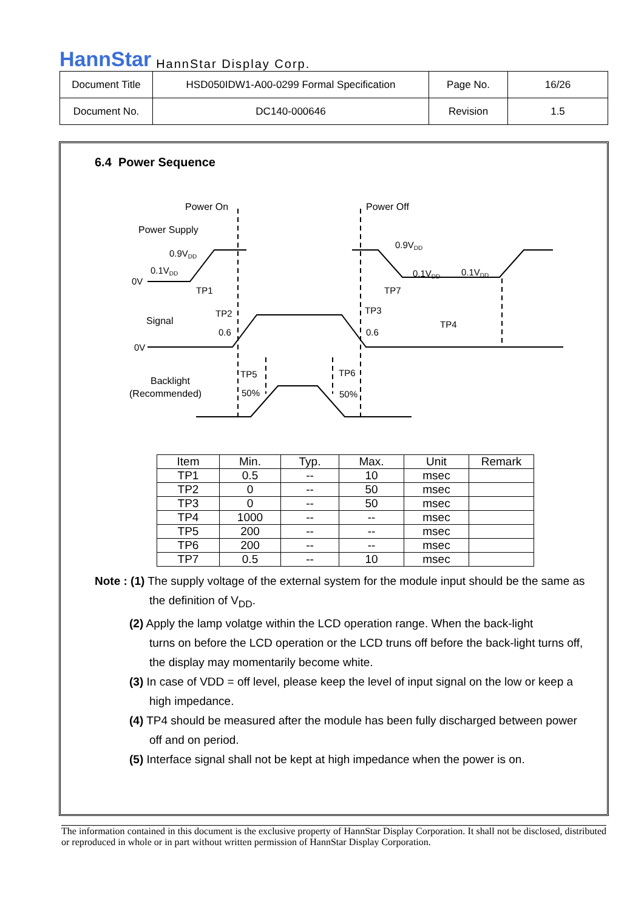HannStar HannStar Display Corp.
| Document Title | HSD050IDW1-A00-0299 Formal Specification | Page No. | 16/26 |
| Document No. | DC140-000646 | Revision | 1.5 |
6.4 Power Sequence
Power On
Power Off
Power Supply
Signal
Backlight
(Recommended)
0.9VDD
0.1VDD
0.9VDD
0.1VDD
0.1VDD
0V
0V
TP1
TP2
TP7
TP3
TP4
0.6
0.6
TP5
TP6
50%
50%
| Item | Min. | Typ. | Max. | Unit | Remark |
| --- | --- | --- | --- | --- | --- |
| TP1 | 0.5 | -- | 10 | msec | |
| TP2 | 0 | -- | 50 | msec | |
| TP3 | 0 | -- | 50 | msec | |
| TP4 | 1000 | -- | -- | msec | |
| TP5 | 200 | -- | -- | msec | |
| TP6 | 200 | -- | -- | msec | |
| TP7 | 0.5 | -- | 10 | msec | |
Note : (1) The supply voltage of the external system for the module input should be the same as
the definition of V<sub>DD</sub>.
(2) Apply the lamp volatge within the LCD operation range. When the back-light
turns on before the LCD operation or the LCD truns off before the back-light turns off, the display may momentarily become white.
(3) In case of VDD = off level, please keep the level of input signal on the low or keep a
high impedance.
(4) TP4 should be measured after the module has been fully discharged between power
off and on period.
(5) Interface signal shall not be kept at high impedance when the power is on.
The information contained in this document is the exclusive property of HannStar Display Corporation. It shall not be disclosed, distributed or reproduced in whole or in part without written permission of HannStar Display Corporation.